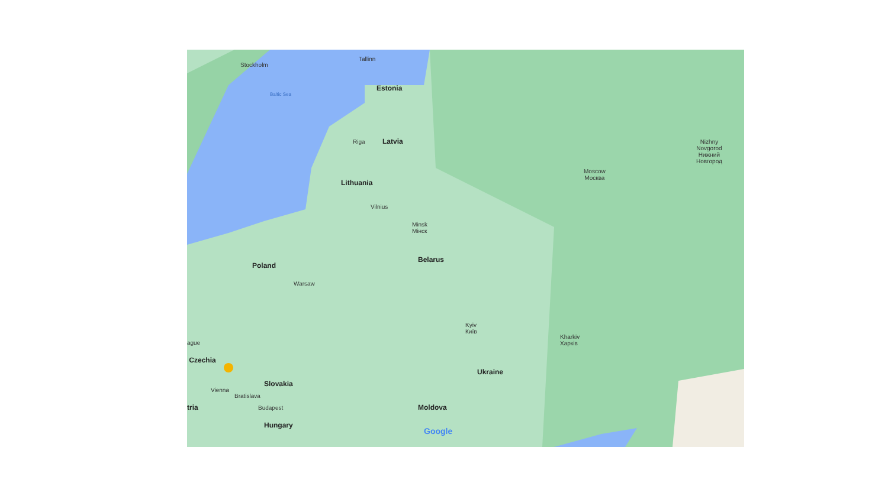Stockholm
Tallinn
Baltic Sea
Estonia
Riga
Latvia
Nizhny
Novgorod
Нижний
Новгород
Moscow
Москва
Lithuania
Vilnius
Minsk
Мінск
Belarus
Poland
Warsaw
Kyiv
Київ
Kharkiv
Харків
ague
Czechia
Ukraine
Slovakia
Vienna
Bratislava
tria
Budapest
Moldova
Hungary
Google